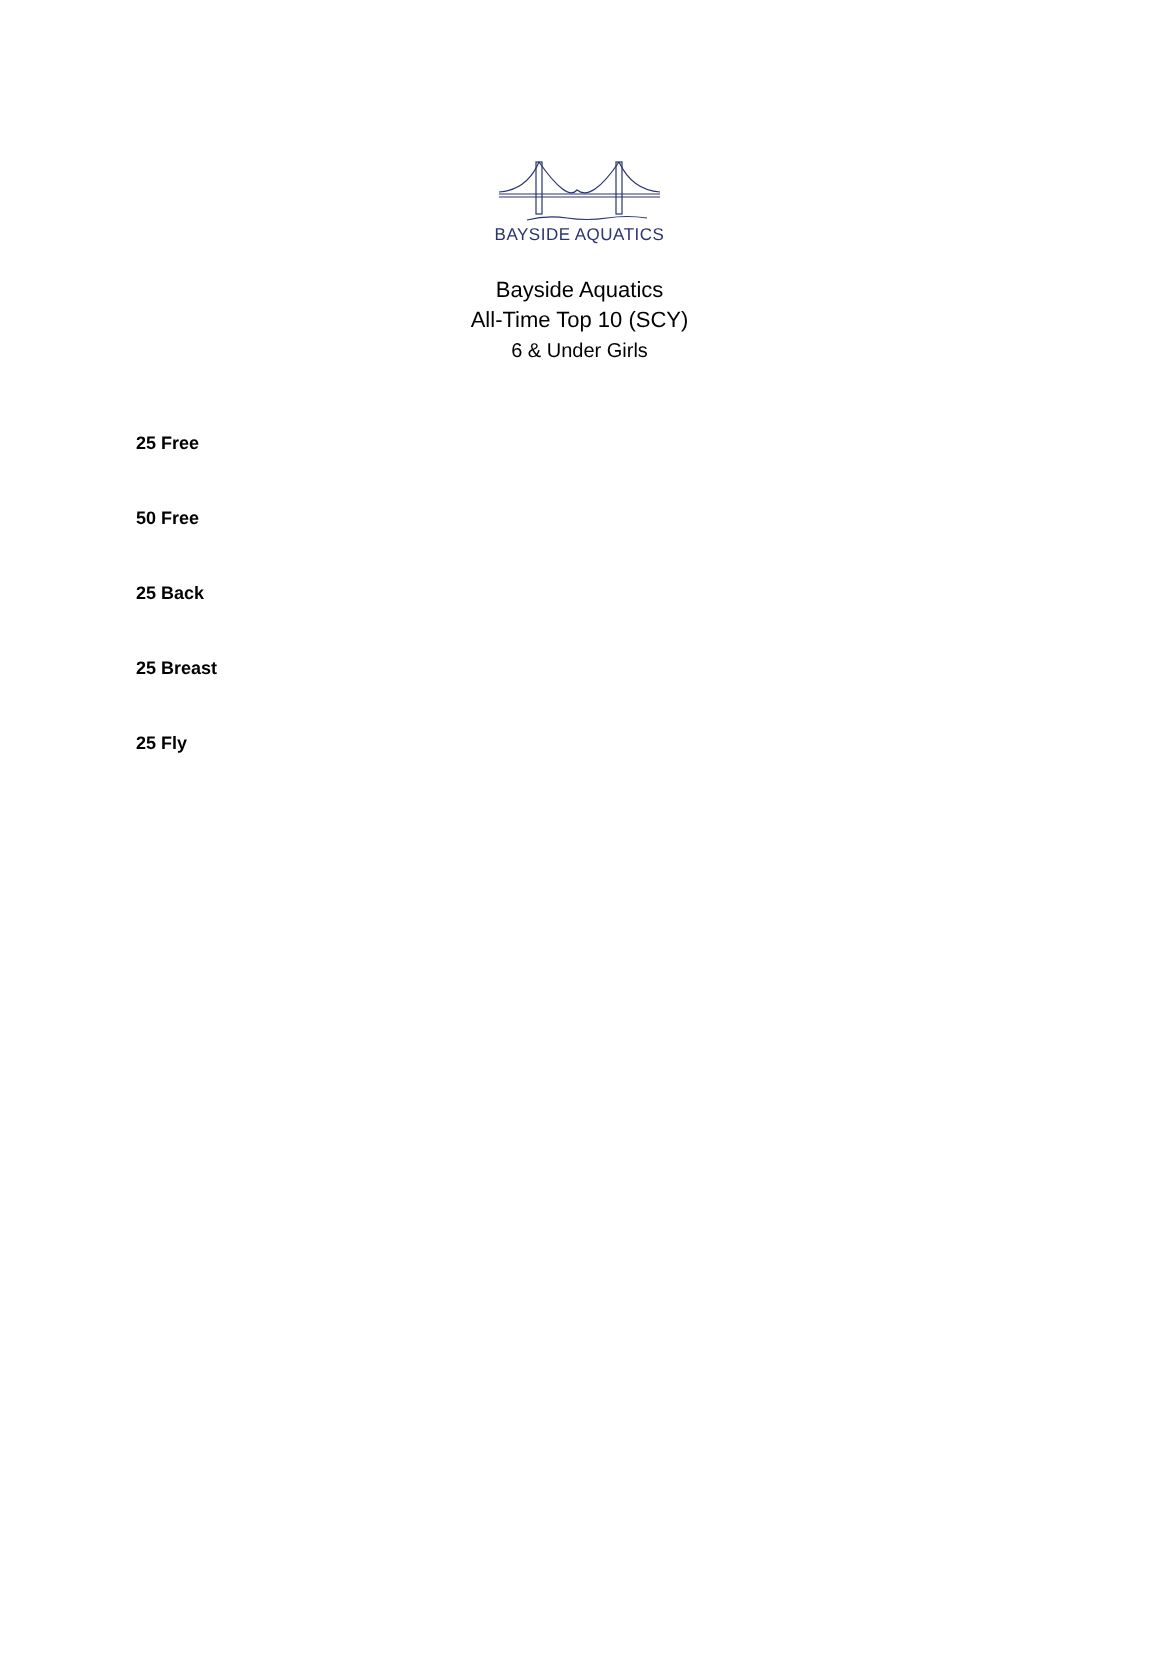BAYSIDE AQUATICS
Bayside Aquatics
All-Time Top 10 (SCY)
6 & Under Girls
25 Free
50 Free
25 Back
25 Breast
25 Fly